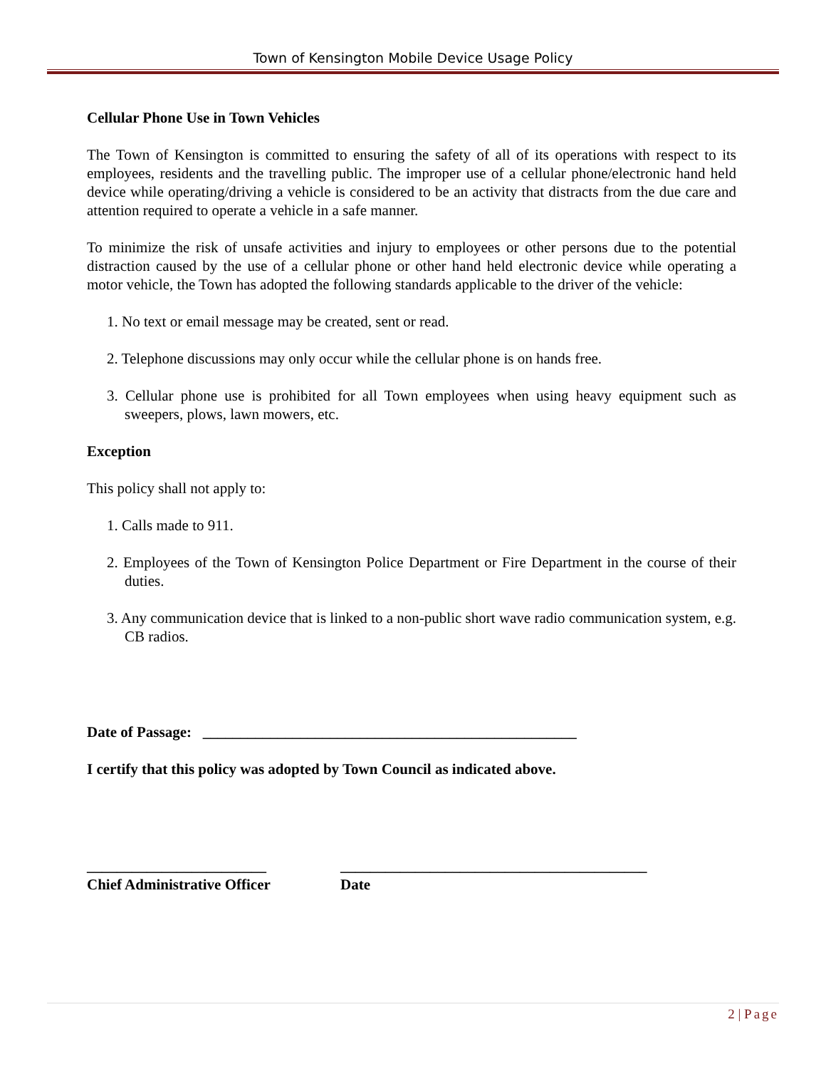Town of Kensington Mobile Device Usage Policy
Cellular Phone Use in Town Vehicles
The Town of Kensington is committed to ensuring the safety of all of its operations with respect to its employees, residents and the travelling public. The improper use of a cellular phone/electronic hand held device while operating/driving a vehicle is considered to be an activity that distracts from the due care and attention required to operate a vehicle in a safe manner.
To minimize the risk of unsafe activities and injury to employees or other persons due to the potential distraction caused by the use of a cellular phone or other hand held electronic device while operating a motor vehicle, the Town has adopted the following standards applicable to the driver of the vehicle:
1. No text or email message may be created, sent or read.
2. Telephone discussions may only occur while the cellular phone is on hands free.
3. Cellular phone use is prohibited for all Town employees when using heavy equipment such as sweepers, plows, lawn mowers, etc.
Exception
This policy shall not apply to:
1. Calls made to 911.
2. Employees of the Town of Kensington Police Department or Fire Department in the course of their duties.
3. Any communication device that is linked to a non-public short wave radio communication system, e.g. CB radios.
Date of Passage: __________________________________________________
I certify that this policy was adopted by Town Council as indicated above.
________________________
Chief Administrative Officer
_________________________________________
Date
2 | Page